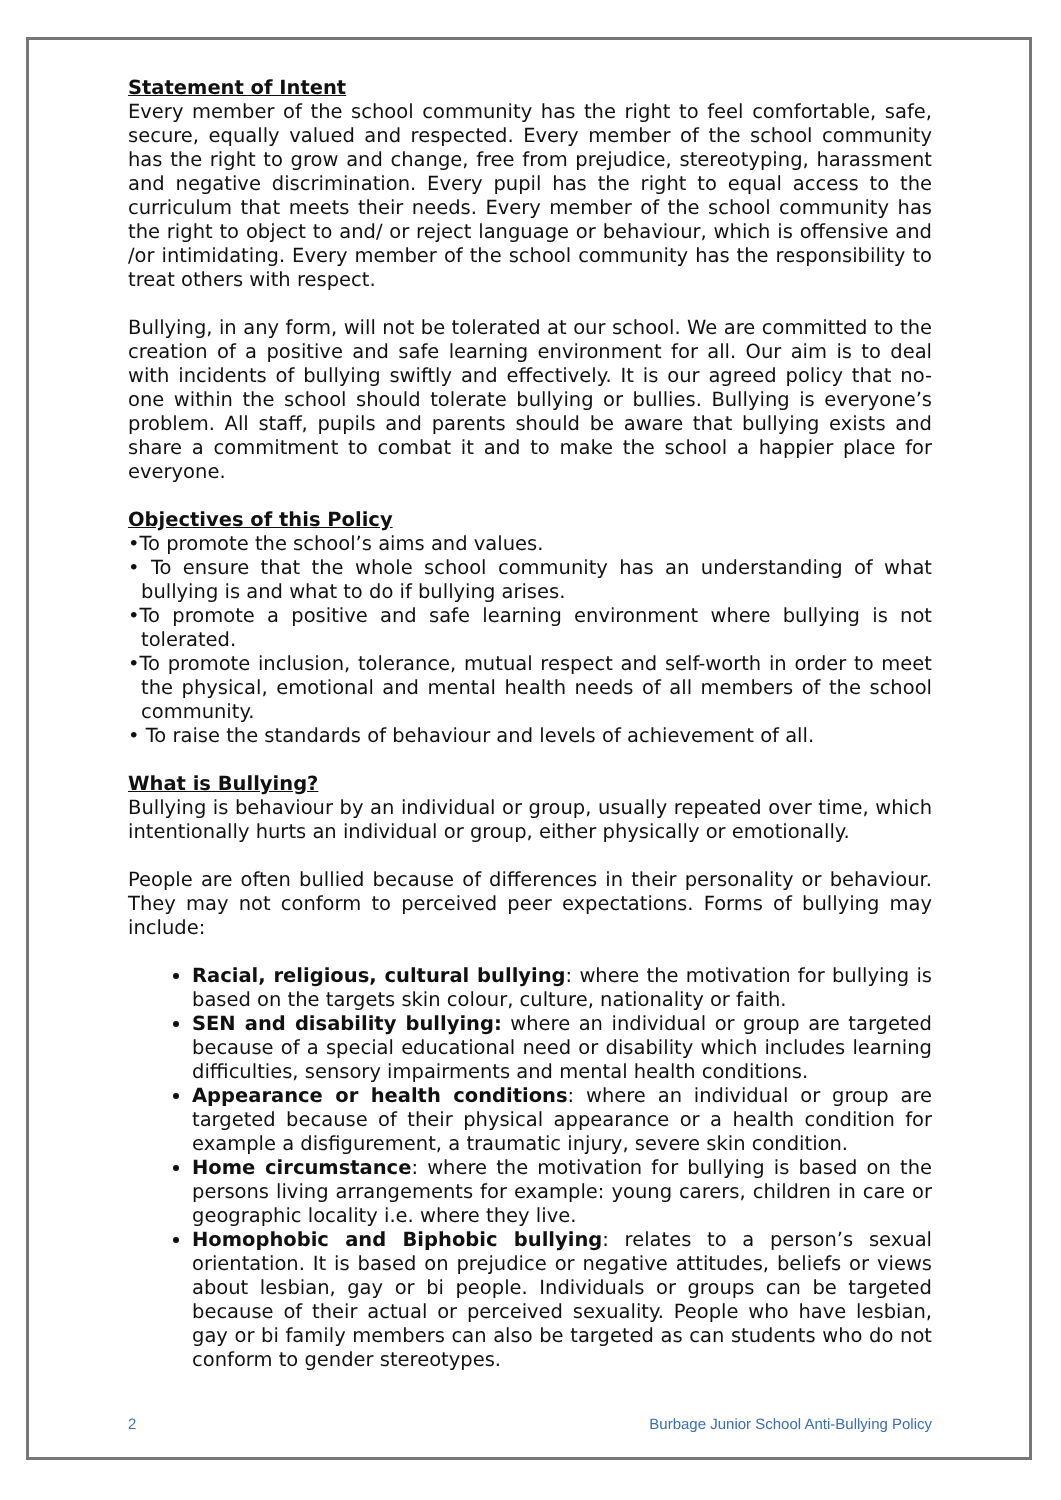Statement of Intent
Every member of the school community has the right to feel comfortable, safe, secure, equally valued and respected. Every member of the school community has the right to grow and change, free from prejudice, stereotyping, harassment and negative discrimination. Every pupil has the right to equal access to the curriculum that meets their needs. Every member of the school community has the right to object to and/ or reject language or behaviour, which is offensive and /or intimidating. Every member of the school community has the responsibility to treat others with respect.
Bullying, in any form, will not be tolerated at our school. We are committed to the creation of a positive and safe learning environment for all. Our aim is to deal with incidents of bullying swiftly and effectively. It is our agreed policy that no-one within the school should tolerate bullying or bullies. Bullying is everyone’s problem. All staff, pupils and parents should be aware that bullying exists and share a commitment to combat it and to make the school a happier place for everyone.
Objectives of this Policy
•To promote the school’s aims and values.
• To ensure that the whole school community has an understanding of what bullying is and what to do if bullying arises.
•To promote a positive and safe learning environment where bullying is not tolerated.
•To promote inclusion, tolerance, mutual respect and self-worth in order to meet the physical, emotional and mental health needs of all members of the school community.
• To raise the standards of behaviour and levels of achievement of all.
What is Bullying?
Bullying is behaviour by an individual or group, usually repeated over time, which intentionally hurts an individual or group, either physically or emotionally.
People are often bullied because of differences in their personality or behaviour. They may not conform to perceived peer expectations. Forms of bullying may include:
Racial, religious, cultural bullying: where the motivation for bullying is based on the targets skin colour, culture, nationality or faith.
SEN and disability bullying: where an individual or group are targeted because of a special educational need or disability which includes learning difficulties, sensory impairments and mental health conditions.
Appearance or health conditions: where an individual or group are targeted because of their physical appearance or a health condition for example a disfigurement, a traumatic injury, severe skin condition.
Home circumstance: where the motivation for bullying is based on the persons living arrangements for example: young carers, children in care or geographic locality i.e. where they live.
Homophobic and Biphobic bullying: relates to a person’s sexual orientation. It is based on prejudice or negative attitudes, beliefs or views about lesbian, gay or bi people. Individuals or groups can be targeted because of their actual or perceived sexuality. People who have lesbian, gay or bi family members can also be targeted as can students who do not conform to gender stereotypes.
2 Burbage Junior School Anti-Bullying Policy